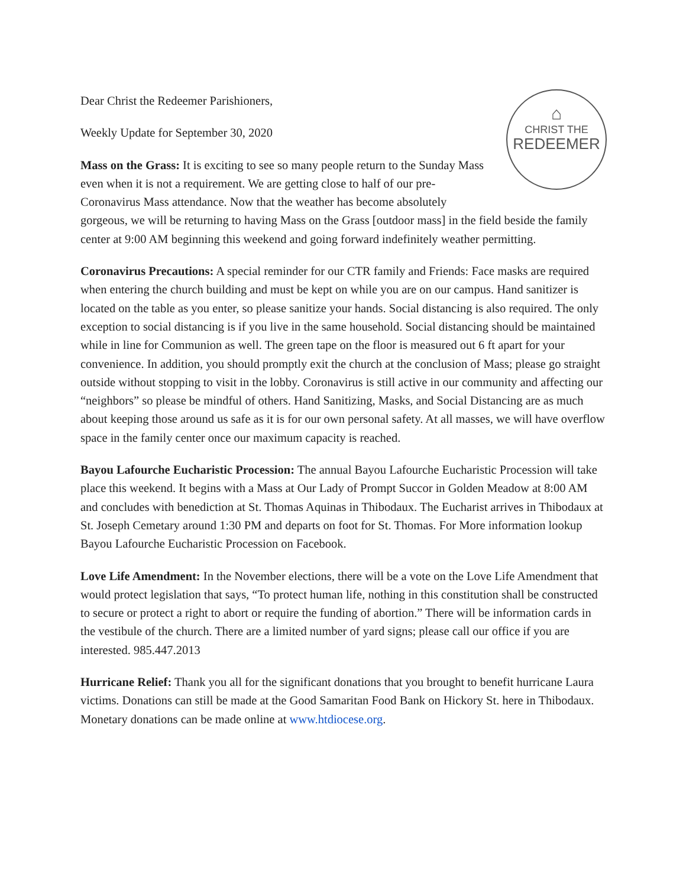⌂
CHRIST THE
REDEEMER
Dear Christ the Redeemer Parishioners,
Weekly Update for September 30, 2020
Mass on the Grass: It is exciting to see so many people return to the Sunday Mass even when it is not a requirement. We are getting close to half of our pre-Coronavirus Mass attendance. Now that the weather has become absolutely gorgeous, we will be returning to having Mass on the Grass [outdoor mass] in the field beside the family center at 9:00 AM beginning this weekend and going forward indefinitely weather permitting.
Coronavirus Precautions: A special reminder for our CTR family and Friends: Face masks are required when entering the church building and must be kept on while you are on our campus. Hand sanitizer is located on the table as you enter, so please sanitize your hands. Social distancing is also required. The only exception to social distancing is if you live in the same household. Social distancing should be maintained while in line for Communion as well. The green tape on the floor is measured out 6 ft apart for your convenience. In addition, you should promptly exit the church at the conclusion of Mass; please go straight outside without stopping to visit in the lobby. Coronavirus is still active in our community and affecting our “neighbors” so please be mindful of others. Hand Sanitizing, Masks, and Social Distancing are as much about keeping those around us safe as it is for our own personal safety. At all masses, we will have overflow space in the family center once our maximum capacity is reached.
Bayou Lafourche Eucharistic Procession: The annual Bayou Lafourche Eucharistic Procession will take place this weekend. It begins with a Mass at Our Lady of Prompt Succor in Golden Meadow at 8:00 AM and concludes with benediction at St. Thomas Aquinas in Thibodaux. The Eucharist arrives in Thibodaux at St. Joseph Cemetary around 1:30 PM and departs on foot for St. Thomas. For More information lookup Bayou Lafourche Eucharistic Procession on Facebook.
Love Life Amendment: In the November elections, there will be a vote on the Love Life Amendment that would protect legislation that says, “To protect human life, nothing in this constitution shall be constructed to secure or protect a right to abort or require the funding of abortion.” There will be information cards in the vestibule of the church. There are a limited number of yard signs; please call our office if you are interested. 985.447.2013
Hurricane Relief: Thank you all for the significant donations that you brought to benefit hurricane Laura victims. Donations can still be made at the Good Samaritan Food Bank on Hickory St. here in Thibodaux. Monetary donations can be made online at www.htdiocese.org.